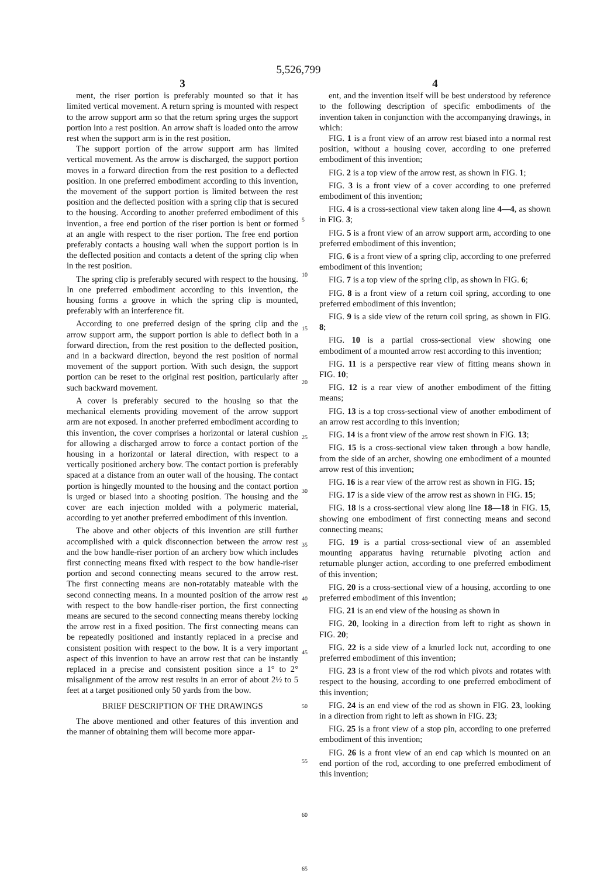5,526,799
3
ment, the riser portion is preferably mounted so that it has limited vertical movement. A return spring is mounted with respect to the arrow support arm so that the return spring urges the support portion into a rest position. An arrow shaft is loaded onto the arrow rest when the support arm is in the rest position.
The support portion of the arrow support arm has limited vertical movement. As the arrow is discharged, the support portion moves in a forward direction from the rest position to a deflected position. In one preferred embodiment according to this invention, the movement of the support portion is limited between the rest position and the deflected position with a spring clip that is secured to the housing. According to another preferred embodiment of this invention, a free end portion of the riser portion is bent or formed at an angle with respect to the riser portion. The free end portion preferably contacts a housing wall when the support portion is in the deflected position and contacts a detent of the spring clip when in the rest position.
The spring clip is preferably secured with respect to the housing. In one preferred embodiment according to this invention, the housing forms a groove in which the spring clip is mounted, preferably with an interference fit.
According to one preferred design of the spring clip and the arrow support arm, the support portion is able to deflect both in a forward direction, from the rest position to the deflected position, and in a backward direction, beyond the rest position of normal movement of the support portion. With such design, the support portion can be reset to the original rest position, particularly after such backward movement.
A cover is preferably secured to the housing so that the mechanical elements providing movement of the arrow support arm are not exposed. In another preferred embodiment according to this invention, the cover comprises a horizontal or lateral cushion for allowing a discharged arrow to force a contact portion of the housing in a horizontal or lateral direction, with respect to a vertically positioned archery bow. The contact portion is preferably spaced at a distance from an outer wall of the housing. The contact portion is hingedly mounted to the housing and the contact portion is urged or biased into a shooting position. The housing and the cover are each injection molded with a polymeric material, according to yet another preferred embodiment of this invention.
The above and other objects of this invention are still further accomplished with a quick disconnection between the arrow rest and the bow handle-riser portion of an archery bow which includes first connecting means fixed with respect to the bow handle-riser portion and second connecting means secured to the arrow rest. The first connecting means are non-rotatably mateable with the second connecting means. In a mounted position of the arrow rest with respect to the bow handle-riser portion, the first connecting means are secured to the second connecting means thereby locking the arrow rest in a fixed position. The first connecting means can be repeatedly positioned and instantly replaced in a precise and consistent position with respect to the bow. It is a very important aspect of this invention to have an arrow rest that can be instantly replaced in a precise and consistent position since a 1° to 2° misalignment of the arrow rest results in an error of about 2½ to 5 feet at a target positioned only 50 yards from the bow.
BRIEF DESCRIPTION OF THE DRAWINGS
The above mentioned and other features of this invention and the manner of obtaining them will become more appar-
5
10
15
20
25
30
35
40
45
50
55
60
65
4
ent, and the invention itself will be best understood by reference to the following description of specific embodiments of the invention taken in conjunction with the accompanying drawings, in which:
FIG. 1 is a front view of an arrow rest biased into a normal rest position, without a housing cover, according to one preferred embodiment of this invention;
FIG. 2 is a top view of the arrow rest, as shown in FIG. 1;
FIG. 3 is a front view of a cover according to one preferred embodiment of this invention;
FIG. 4 is a cross-sectional view taken along line 4—4, as shown in FIG. 3;
FIG. 5 is a front view of an arrow support arm, according to one preferred embodiment of this invention;
FIG. 6 is a front view of a spring clip, according to one preferred embodiment of this invention;
FIG. 7 is a top view of the spring clip, as shown in FIG. 6;
FIG. 8 is a front view of a return coil spring, according to one preferred embodiment of this invention;
FIG. 9 is a side view of the return coil spring, as shown in FIG. 8;
FIG. 10 is a partial cross-sectional view showing one embodiment of a mounted arrow rest according to this invention;
FIG. 11 is a perspective rear view of fitting means shown in FIG. 10;
FIG. 12 is a rear view of another embodiment of the fitting means;
FIG. 13 is a top cross-sectional view of another embodiment of an arrow rest according to this invention;
FIG. 14 is a front view of the arrow rest shown in FIG. 13;
FIG. 15 is a cross-sectional view taken through a bow handle, from the side of an archer, showing one embodiment of a mounted arrow rest of this invention;
FIG. 16 is a rear view of the arrow rest as shown in FIG. 15;
FIG. 17 is a side view of the arrow rest as shown in FIG. 15;
FIG. 18 is a cross-sectional view along line 18—18 in FIG. 15, showing one embodiment of first connecting means and second connecting means;
FIG. 19 is a partial cross-sectional view of an assembled mounting apparatus having returnable pivoting action and returnable plunger action, according to one preferred embodiment of this invention;
FIG. 20 is a cross-sectional view of a housing, according to one preferred embodiment of this invention;
FIG. 21 is an end view of the housing as shown in
FIG. 20, looking in a direction from left to right as shown in FIG. 20;
FIG. 22 is a side view of a knurled lock nut, according to one preferred embodiment of this invention;
FIG. 23 is a front view of the rod which pivots and rotates with respect to the housing, according to one preferred embodiment of this invention;
FIG. 24 is an end view of the rod as shown in FIG. 23, looking in a direction from right to left as shown in FIG. 23;
FIG. 25 is a front view of a stop pin, according to one preferred embodiment of this invention;
FIG. 26 is a front view of an end cap which is mounted on an end portion of the rod, according to one preferred embodiment of this invention;